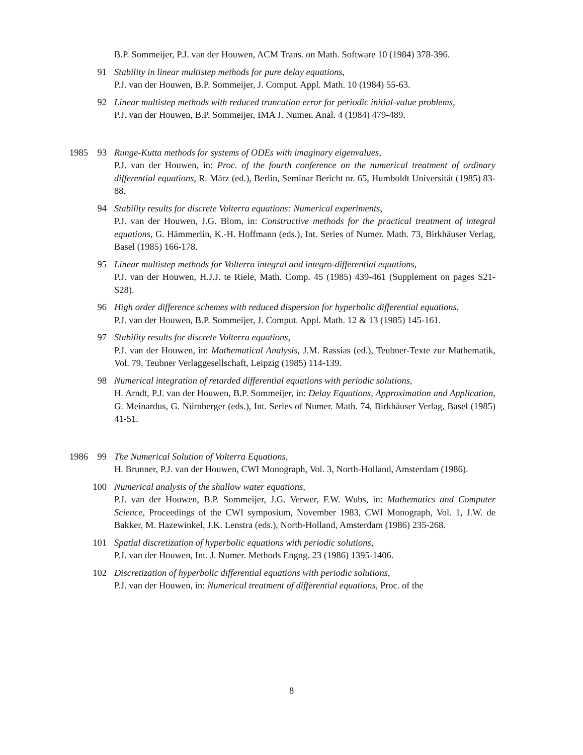B.P. Sommeijer, P.J. van der Houwen, ACM Trans. on Math. Software 10 (1984) 378-396.
91 Stability in linear multistep methods for pure delay equations,
P.J. van der Houwen, B.P. Sommeijer, J. Comput. Appl. Math. 10 (1984) 55-63.
92 Linear multistep methods with reduced truncation error for periodic initial-value problems,
P.J. van der Houwen, B.P. Sommeijer, IMA J. Numer. Anal. 4 (1984) 479-489.
1985 93 Runge-Kutta methods for systems of ODEs with imaginary eigenvalues,
P.J. van der Houwen, in: Proc. of the fourth conference on the numerical treatment of ordinary differential equations, R. März (ed.), Berlin, Seminar Bericht nr. 65, Humboldt Universität (1985) 83-88.
94 Stability results for discrete Volterra equations: Numerical experiments,
P.J. van der Houwen, J.G. Blom, in: Constructive methods for the practical treatment of integral equations, G. Hämmerlin, K.-H. Hoffmann (eds.), Int. Series of Numer. Math. 73, Birkhäuser Verlag, Basel (1985) 166-178.
95 Linear multistep methods for Volterra integral and integro-differential equations,
P.J. van der Houwen, H.J.J. te Riele, Math. Comp. 45 (1985) 439-461 (Supplement on pages S21-S28).
96 High order difference schemes with reduced dispersion for hyperbolic differential equations,
P.J. van der Houwen, B.P. Sommeijer, J. Comput. Appl. Math. 12 & 13 (1985) 145-161.
97 Stability results for discrete Volterra equations,
P.J. van der Houwen, in: Mathematical Analysis, J.M. Rassias (ed.), Teubner-Texte zur Mathematik, Vol. 79, Teubner Verlaggesellschaft, Leipzig (1985) 114-139.
98 Numerical integration of retarded differential equations with periodic solutions,
H. Arndt, P.J. van der Houwen, B.P. Sommeijer, in: Delay Equations, Approximation and Application, G. Meinardus, G. Nürnberger (eds.), Int. Series of Numer. Math. 74, Birkhäuser Verlag, Basel (1985) 41-51.
1986 99 The Numerical Solution of Volterra Equations,
H. Brunner, P.J. van der Houwen, CWI Monograph, Vol. 3, North-Holland, Amsterdam (1986).
100 Numerical analysis of the shallow water equations,
P.J. van der Houwen, B.P. Sommeijer, J.G. Verwer, F.W. Wubs, in: Mathematics and Computer Science, Proceedings of the CWI symposium, November 1983, CWI Monograph, Vol. 1, J.W. de Bakker, M. Hazewinkel, J.K. Lenstra (eds.), North-Holland, Amsterdam (1986) 235-268.
101 Spatial discretization of hyperbolic equations with periodic solutions,
P.J. van der Houwen, Int. J. Numer. Methods Engng. 23 (1986) 1395-1406.
102 Discretization of hyperbolic differential equations with periodic solutions,
P.J. van der Houwen, in: Numerical treatment of differential equations, Proc. of the
8